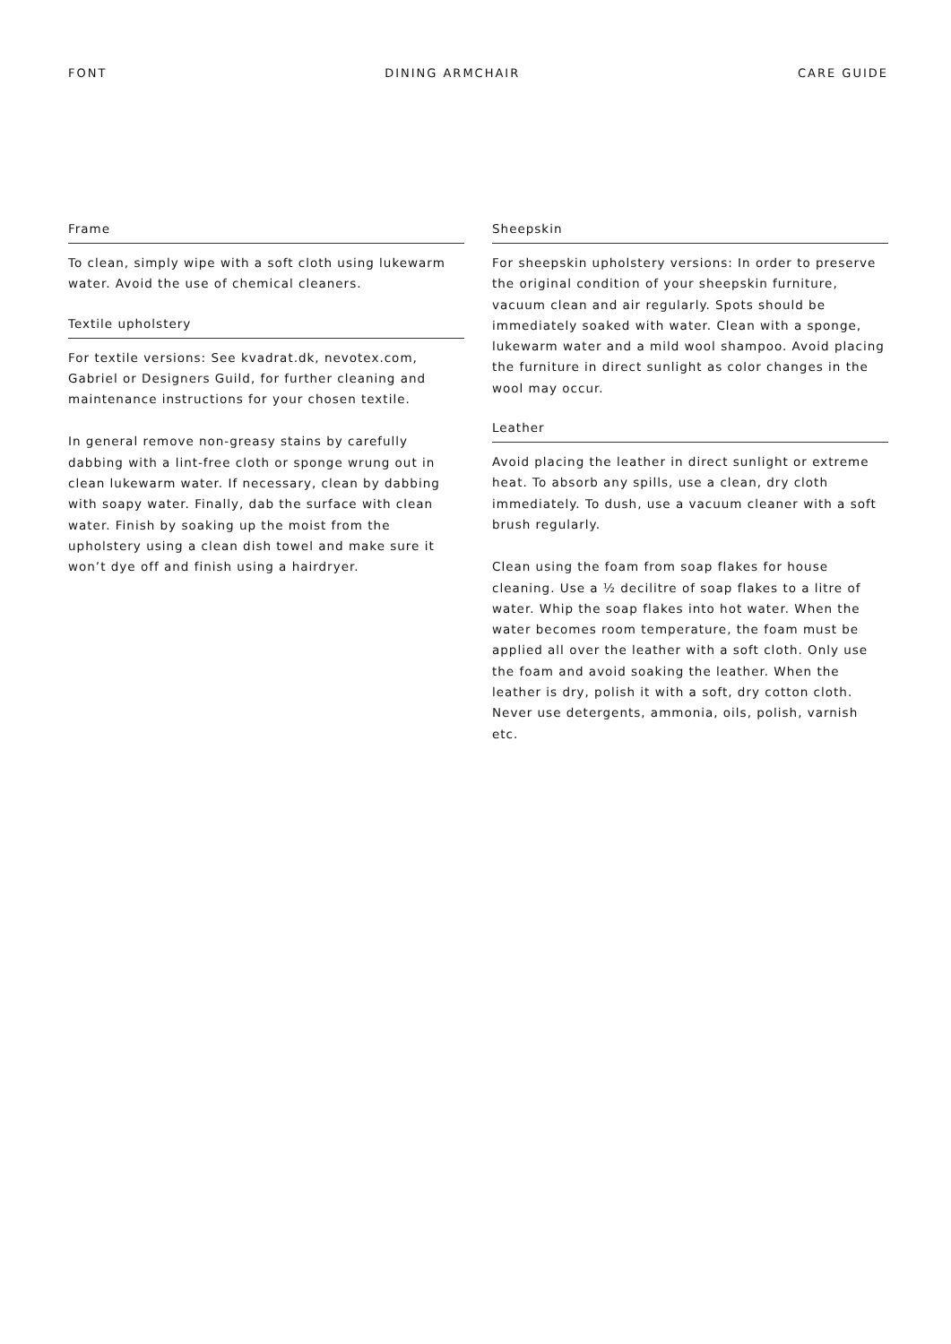FONT DINING ARMCHAIR CARE GUIDE
Frame
To clean, simply wipe with a soft cloth using lukewarm water. Avoid the use of chemical cleaners.
Textile upholstery
For textile versions: See kvadrat.dk, nevotex.com, Gabriel or Designers Guild, for further cleaning and maintenance instructions for your chosen textile.
In general remove non-greasy stains by carefully dabbing with a lint-free cloth or sponge wrung out in clean lukewarm water. If necessary, clean by dabbing with soapy water. Finally, dab the surface with clean water. Finish by soaking up the moist from the upholstery using a clean dish towel and make sure it won’t dye off and finish using a hairdryer.
Sheepskin
For sheepskin upholstery versions: In order to preserve the original condition of your sheepskin furniture, vacuum clean and air regularly. Spots should be immediately soaked with water. Clean with a sponge, lukewarm water and a mild wool shampoo. Avoid placing the furniture in direct sunlight as color changes in the wool may occur.
Leather
Avoid placing the leather in direct sunlight or extreme heat. To absorb any spills, use a clean, dry cloth immediately. To dush, use a vacuum cleaner with a soft brush regularly.
Clean using the foam from soap flakes for house cleaning. Use a ½ decilitre of soap flakes to a litre of water. Whip the soap flakes into hot water. When the water becomes room temperature, the foam must be applied all over the leather with a soft cloth. Only use the foam and avoid soaking the leather. When the leather is dry, polish it with a soft, dry cotton cloth. Never use detergents, ammonia, oils, polish, varnish etc.